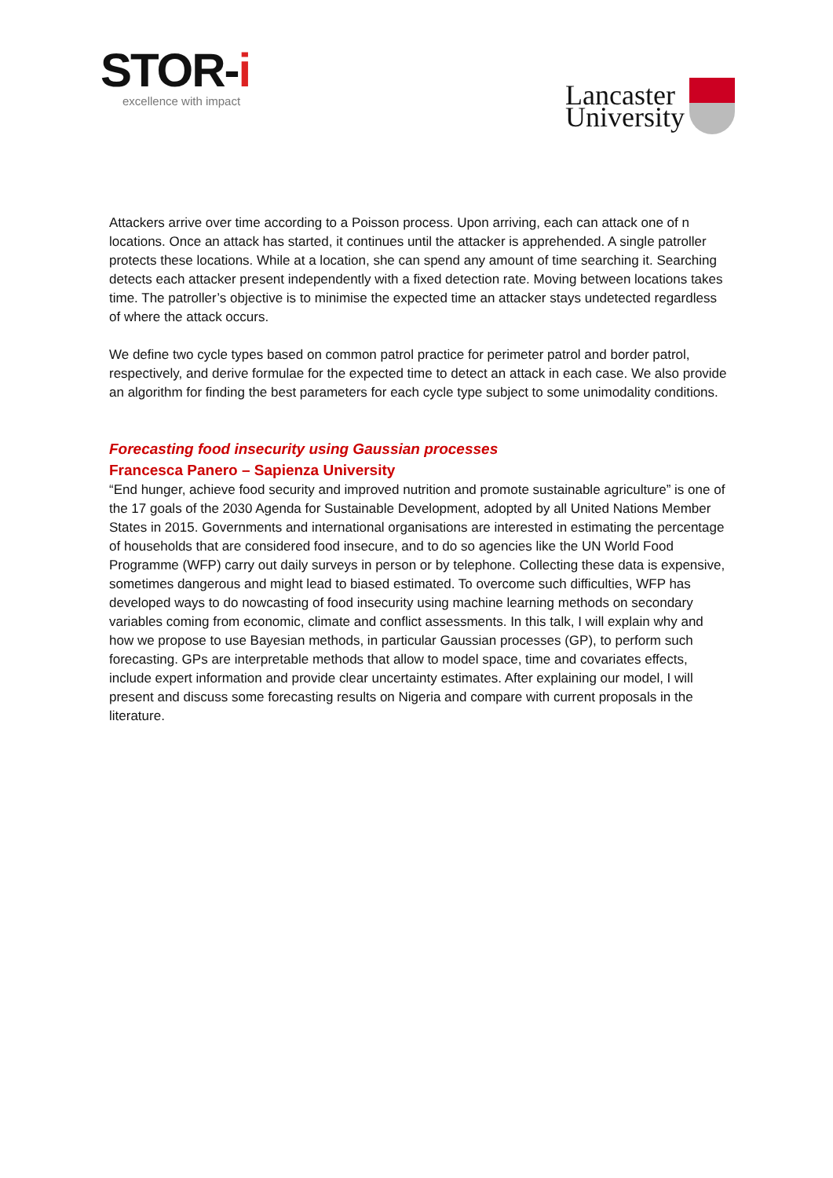STOR-i
excellence with impact
Lancaster
University
Attackers arrive over time according to a Poisson process. Upon arriving, each can attack one of n locations. Once an attack has started, it continues until the attacker is apprehended. A single patroller protects these locations. While at a location, she can spend any amount of time searching it. Searching detects each attacker present independently with a fixed detection rate. Moving between locations takes time. The patroller’s objective is to minimise the expected time an attacker stays undetected regardless of where the attack occurs.
We define two cycle types based on common patrol practice for perimeter patrol and border patrol, respectively, and derive formulae for the expected time to detect an attack in each case. We also provide an algorithm for finding the best parameters for each cycle type subject to some unimodality conditions.
Forecasting food insecurity using Gaussian processes
Francesca Panero – Sapienza University
“End hunger, achieve food security and improved nutrition and promote sustainable agriculture” is one of the 17 goals of the 2030 Agenda for Sustainable Development, adopted by all United Nations Member States in 2015. Governments and international organisations are interested in estimating the percentage of households that are considered food insecure, and to do so agencies like the UN World Food Programme (WFP) carry out daily surveys in person or by telephone. Collecting these data is expensive, sometimes dangerous and might lead to biased estimated. To overcome such difficulties, WFP has developed ways to do nowcasting of food insecurity using machine learning methods on secondary variables coming from economic, climate and conflict assessments. In this talk, I will explain why and how we propose to use Bayesian methods, in particular Gaussian processes (GP), to perform such forecasting. GPs are interpretable methods that allow to model space, time and covariates effects, include expert information and provide clear uncertainty estimates. After explaining our model, I will present and discuss some forecasting results on Nigeria and compare with current proposals in the literature.